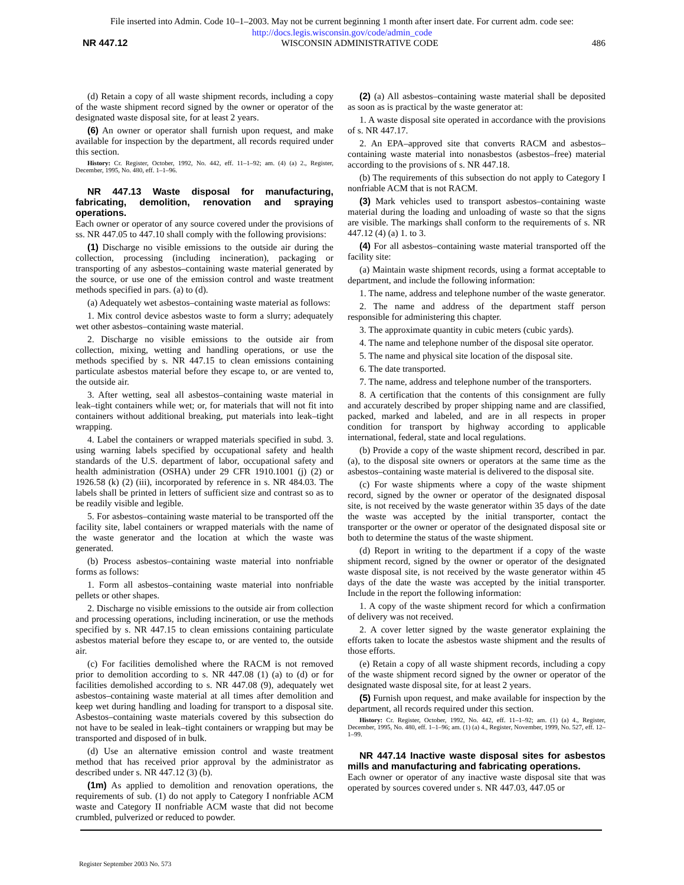File inserted into Admin. Code 10–1–2003. May not be current beginning 1 month after insert date. For current adm. code see:
http://docs.legis.wisconsin.gov/code/admin_code
NR 447.12 WISCONSIN ADMINISTRATIVE CODE 486
(d) Retain a copy of all waste shipment records, including a copy of the waste shipment record signed by the owner or operator of the designated waste disposal site, for at least 2 years.
(6) An owner or operator shall furnish upon request, and make available for inspection by the department, all records required under this section.
History: Cr. Register, October, 1992, No. 442, eff. 11–1–92; am. (4) (a) 2., Register, December, 1995, No. 480, eff. 1–1–96.
NR 447.13 Waste disposal for manufacturing, fabricating, demolition, renovation and spraying operations.
Each owner or operator of any source covered under the provisions of ss. NR 447.05 to 447.10 shall comply with the following provisions:
(1) Discharge no visible emissions to the outside air during the collection, processing (including incineration), packaging or transporting of any asbestos–containing waste material generated by the source, or use one of the emission control and waste treatment methods specified in pars. (a) to (d).
(a) Adequately wet asbestos–containing waste material as follows:
1. Mix control device asbestos waste to form a slurry; adequately wet other asbestos–containing waste material.
2. Discharge no visible emissions to the outside air from collection, mixing, wetting and handling operations, or use the methods specified by s. NR 447.15 to clean emissions containing particulate asbestos material before they escape to, or are vented to, the outside air.
3. After wetting, seal all asbestos–containing waste material in leak–tight containers while wet; or, for materials that will not fit into containers without additional breaking, put materials into leak–tight wrapping.
4. Label the containers or wrapped materials specified in subd. 3. using warning labels specified by occupational safety and health standards of the U.S. department of labor, occupational safety and health administration (OSHA) under 29 CFR 1910.1001 (j) (2) or 1926.58 (k) (2) (iii), incorporated by reference in s. NR 484.03. The labels shall be printed in letters of sufficient size and contrast so as to be readily visible and legible.
5. For asbestos–containing waste material to be transported off the facility site, label containers or wrapped materials with the name of the waste generator and the location at which the waste was generated.
(b) Process asbestos–containing waste material into nonfriable forms as follows:
1. Form all asbestos–containing waste material into nonfriable pellets or other shapes.
2. Discharge no visible emissions to the outside air from collection and processing operations, including incineration, or use the methods specified by s. NR 447.15 to clean emissions containing particulate asbestos material before they escape to, or are vented to, the outside air.
(c) For facilities demolished where the RACM is not removed prior to demolition according to s. NR 447.08 (1) (a) to (d) or for facilities demolished according to s. NR 447.08 (9), adequately wet asbestos–containing waste material at all times after demolition and keep wet during handling and loading for transport to a disposal site. Asbestos–containing waste materials covered by this subsection do not have to be sealed in leak–tight containers or wrapping but may be transported and disposed of in bulk.
(d) Use an alternative emission control and waste treatment method that has received prior approval by the administrator as described under s. NR 447.12 (3) (b).
(1m) As applied to demolition and renovation operations, the requirements of sub. (1) do not apply to Category I nonfriable ACM waste and Category II nonfriable ACM waste that did not become crumbled, pulverized or reduced to powder.
(2) (a) All asbestos–containing waste material shall be deposited as soon as is practical by the waste generator at:
1. A waste disposal site operated in accordance with the provisions of s. NR 447.17.
2. An EPA–approved site that converts RACM and asbestos–containing waste material into nonasbestos (asbestos–free) material according to the provisions of s. NR 447.18.
(b) The requirements of this subsection do not apply to Category I nonfriable ACM that is not RACM.
(3) Mark vehicles used to transport asbestos–containing waste material during the loading and unloading of waste so that the signs are visible. The markings shall conform to the requirements of s. NR 447.12 (4) (a) 1. to 3.
(4) For all asbestos–containing waste material transported off the facility site:
(a) Maintain waste shipment records, using a format acceptable to department, and include the following information:
1. The name, address and telephone number of the waste generator.
2. The name and address of the department staff person responsible for administering this chapter.
3. The approximate quantity in cubic meters (cubic yards).
4. The name and telephone number of the disposal site operator.
5. The name and physical site location of the disposal site.
6. The date transported.
7. The name, address and telephone number of the transporters.
8. A certification that the contents of this consignment are fully and accurately described by proper shipping name and are classified, packed, marked and labeled, and are in all respects in proper condition for transport by highway according to applicable international, federal, state and local regulations.
(b) Provide a copy of the waste shipment record, described in par. (a), to the disposal site owners or operators at the same time as the asbestos–containing waste material is delivered to the disposal site.
(c) For waste shipments where a copy of the waste shipment record, signed by the owner or operator of the designated disposal site, is not received by the waste generator within 35 days of the date the waste was accepted by the initial transporter, contact the transporter or the owner or operator of the designated disposal site or both to determine the status of the waste shipment.
(d) Report in writing to the department if a copy of the waste shipment record, signed by the owner or operator of the designated waste disposal site, is not received by the waste generator within 45 days of the date the waste was accepted by the initial transporter. Include in the report the following information:
1. A copy of the waste shipment record for which a confirmation of delivery was not received.
2. A cover letter signed by the waste generator explaining the efforts taken to locate the asbestos waste shipment and the results of those efforts.
(e) Retain a copy of all waste shipment records, including a copy of the waste shipment record signed by the owner or operator of the designated waste disposal site, for at least 2 years.
(5) Furnish upon request, and make available for inspection by the department, all records required under this section.
History: Cr. Register, October, 1992, No. 442, eff. 11–1–92; am. (1) (a) 4., Register, December, 1995, No. 480, eff. 1–1–96; am. (1) (a) 4., Register, November, 1999, No. 527, eff. 12–1–99.
NR 447.14 Inactive waste disposal sites for asbestos mills and manufacturing and fabricating operations.
Each owner or operator of any inactive waste disposal site that was operated by sources covered under s. NR 447.03, 447.05 or
Register September 2003 No. 573